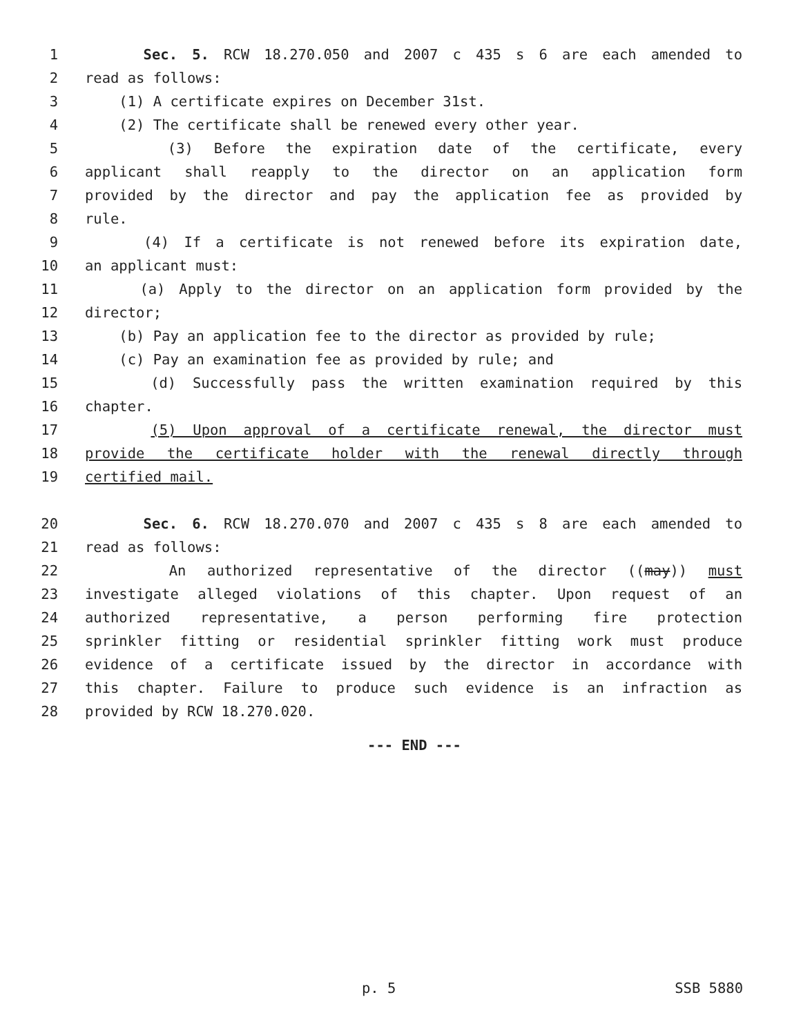1 Sec. 5. RCW 18.270.050 and 2007 c 435 s 6 are each amended to
2 read as follows:
3 (1) A certificate expires on December 31st.
4 (2) The certificate shall be renewed every other year.
5 (3) Before the expiration date of the certificate, every
6 applicant shall reapply to the director on an application form
7 provided by the director and pay the application fee as provided by
8 rule.
9 (4) If a certificate is not renewed before its expiration date,
10 an applicant must:
11 (a) Apply to the director on an application form provided by the
12 director;
13 (b) Pay an application fee to the director as provided by rule;
14 (c) Pay an examination fee as provided by rule; and
15 (d) Successfully pass the written examination required by this
16 chapter.
17 (5) Upon approval of a certificate renewal, the director must
18 provide the certificate holder with the renewal directly through
19 certified mail.
20 Sec. 6. RCW 18.270.070 and 2007 c 435 s 8 are each amended to
21 read as follows:
22 An authorized representative of the director ((may)) must
23 investigate alleged violations of this chapter. Upon request of an
24 authorized representative, a person performing fire protection
25 sprinkler fitting or residential sprinkler fitting work must produce
26 evidence of a certificate issued by the director in accordance with
27 this chapter. Failure to produce such evidence is an infraction as
28 provided by RCW 18.270.020.
--- END ---
p. 5 SSB 5880